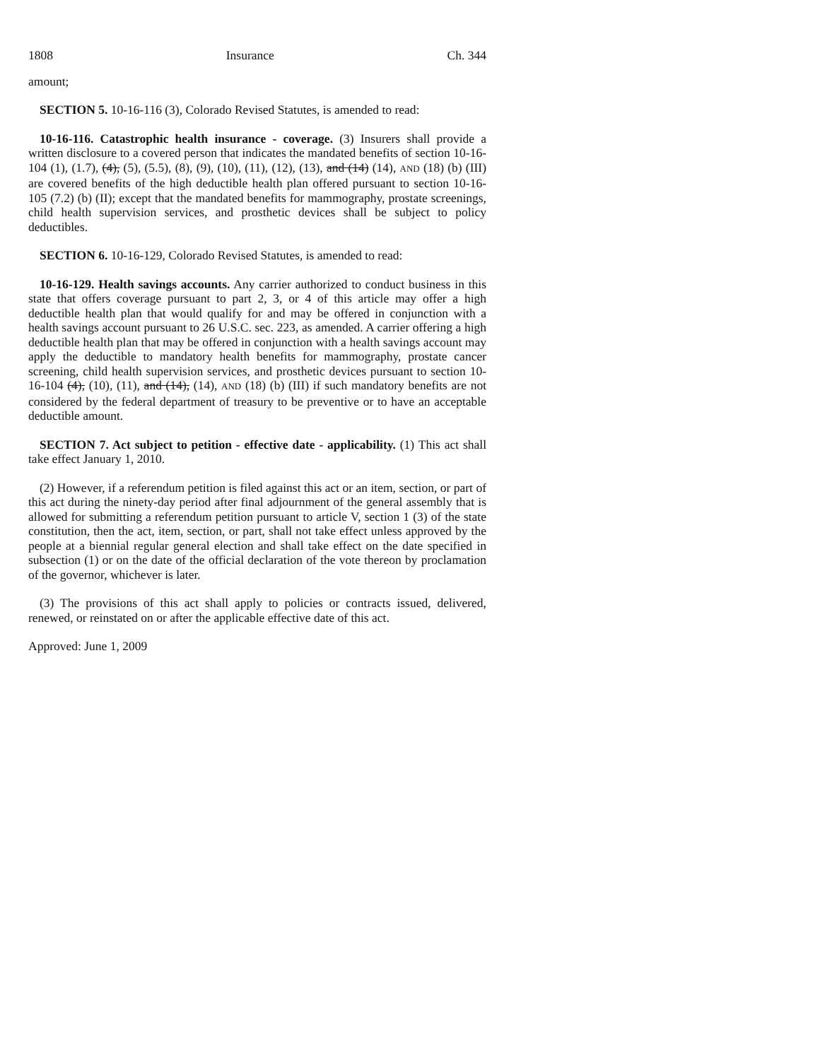1808 Insurance Ch. 344
amount;
SECTION 5. 10-16-116 (3), Colorado Revised Statutes, is amended to read:
10-16-116. Catastrophic health insurance - coverage. (3) Insurers shall provide a written disclosure to a covered person that indicates the mandated benefits of section 10-16-104 (1), (1.7), (4), (5), (5.5), (8), (9), (10), (11), (12), (13), and (14) (14), AND (18) (b) (III) are covered benefits of the high deductible health plan offered pursuant to section 10-16-105 (7.2) (b) (II); except that the mandated benefits for mammography, prostate screenings, child health supervision services, and prosthetic devices shall be subject to policy deductibles.
SECTION 6. 10-16-129, Colorado Revised Statutes, is amended to read:
10-16-129. Health savings accounts. Any carrier authorized to conduct business in this state that offers coverage pursuant to part 2, 3, or 4 of this article may offer a high deductible health plan that would qualify for and may be offered in conjunction with a health savings account pursuant to 26 U.S.C. sec. 223, as amended. A carrier offering a high deductible health plan that may be offered in conjunction with a health savings account may apply the deductible to mandatory health benefits for mammography, prostate cancer screening, child health supervision services, and prosthetic devices pursuant to section 10-16-104 (4), (10), (11), and (14), (14), AND (18) (b) (III) if such mandatory benefits are not considered by the federal department of treasury to be preventive or to have an acceptable deductible amount.
SECTION 7. Act subject to petition - effective date - applicability. (1) This act shall take effect January 1, 2010.
(2) However, if a referendum petition is filed against this act or an item, section, or part of this act during the ninety-day period after final adjournment of the general assembly that is allowed for submitting a referendum petition pursuant to article V, section 1 (3) of the state constitution, then the act, item, section, or part, shall not take effect unless approved by the people at a biennial regular general election and shall take effect on the date specified in subsection (1) or on the date of the official declaration of the vote thereon by proclamation of the governor, whichever is later.
(3) The provisions of this act shall apply to policies or contracts issued, delivered, renewed, or reinstated on or after the applicable effective date of this act.
Approved: June 1, 2009